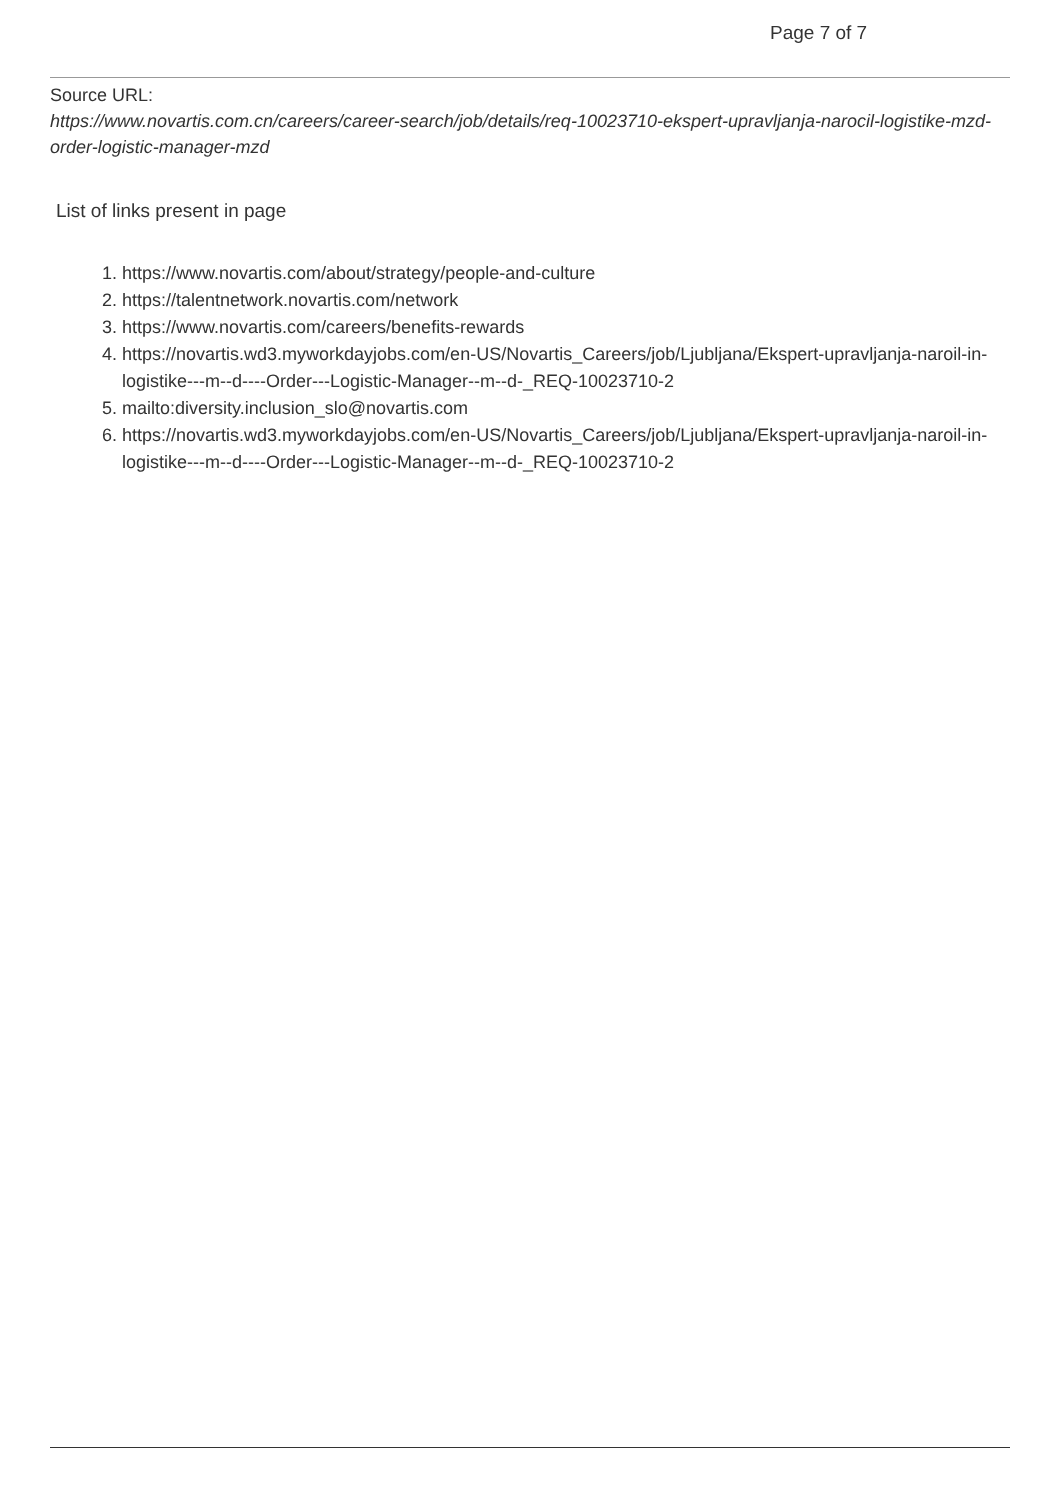Page 7 of 7
Source URL:
https://www.novartis.com.cn/careers/career-search/job/details/req-10023710-ekspert-upravljanja-narocil-logistike-mzd-order-logistic-manager-mzd
List of links present in page
1. https://www.novartis.com/about/strategy/people-and-culture
2. https://talentnetwork.novartis.com/network
3. https://www.novartis.com/careers/benefits-rewards
4. https://novartis.wd3.myworkdayjobs.com/en-US/Novartis_Careers/job/Ljubljana/Ekspert-upravljanja-naroil-in-logistike---m--d----Order---Logistic-Manager--m--d-_REQ-10023710-2
5. mailto:diversity.inclusion_slo@novartis.com
6. https://novartis.wd3.myworkdayjobs.com/en-US/Novartis_Careers/job/Ljubljana/Ekspert-upravljanja-naroil-in-logistike---m--d----Order---Logistic-Manager--m--d-_REQ-10023710-2